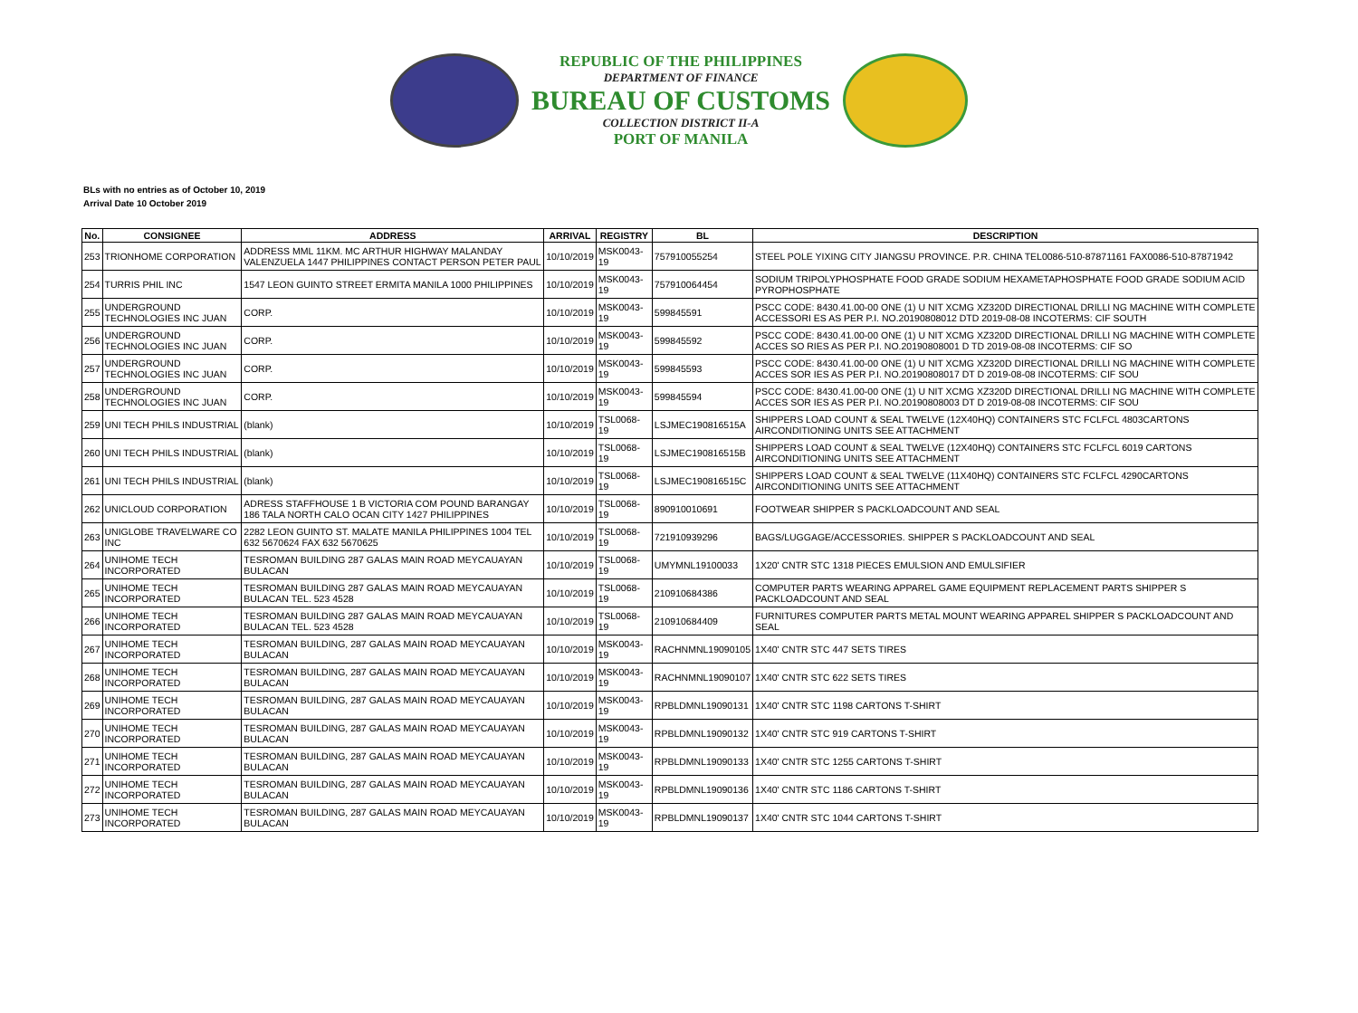REPUBLIC OF THE PHILIPPINES
DEPARTMENT OF FINANCE
BUREAU OF CUSTOMS
COLLECTION DISTRICT II-A
PORT OF MANILA
BLs with no entries as of October 10, 2019
Arrival Date 10 October 2019
| No. | CONSIGNEE | ADDRESS | ARRIVAL | REGISTRY | BL | DESCRIPTION |
| --- | --- | --- | --- | --- | --- | --- |
| 253 | TRIONHOME CORPORATION | ADDRESS MML 11KM. MC ARTHUR HIGHWAY MALANDAY VALENZUELA 1447 PHILIPPINES CONTACT PERSON PETER PAUL | 10/10/2019 | MSK0043-19 | 757910055254 | STEEL POLE YIXING CITY JIANGSU PROVINCE. P.R. CHINA TEL0086-510-87871161 FAX0086-510-87871942 |
| 254 | TURRIS PHIL INC | 1547 LEON GUINTO STREET ERMITA MANILA 1000 PHILIPPINES | 10/10/2019 | MSK0043-19 | 757910064454 | SODIUM TRIPOLYPHOSPHATE FOOD GRADE SODIUM HEXAMETAPHOSPHATE FOOD GRADE SODIUM ACID PYROPHOSPHATE |
| 255 | UNDERGROUND TECHNOLOGIES INC JUAN | CORP. | 10/10/2019 | MSK0043-19 | 599845591 | PSCC CODE: 8430.41.00-00 ONE (1) U NIT XCMG XZ320D DIRECTIONAL DRILLI NG MACHINE WITH COMPLETE ACCESSORI ES AS PER P.I. NO.20190808012 DTD 2019-08-08 INCOTERMS: CIF SOUTH |
| 256 | UNDERGROUND TECHNOLOGIES INC JUAN | CORP. | 10/10/2019 | MSK0043-19 | 599845592 | PSCC CODE: 8430.41.00-00 ONE (1) U NIT XCMG XZ320D DIRECTIONAL DRILLI NG MACHINE WITH COMPLETE ACCES SO RIES AS PER P.I. NO.20190808001 D TD 2019-08-08 INCOTERMS: CIF SO |
| 257 | UNDERGROUND TECHNOLOGIES INC JUAN | CORP. | 10/10/2019 | MSK0043-19 | 599845593 | PSCC CODE: 8430.41.00-00 ONE (1) U NIT XCMG XZ320D DIRECTIONAL DRILLI NG MACHINE WITH COMPLETE ACCES SOR IES AS PER P.I. NO.20190808017 DT D 2019-08-08 INCOTERMS: CIF SOU |
| 258 | UNDERGROUND TECHNOLOGIES INC JUAN | CORP. | 10/10/2019 | MSK0043-19 | 599845594 | PSCC CODE: 8430.41.00-00 ONE (1) U NIT XCMG XZ320D DIRECTIONAL DRILLI NG MACHINE WITH COMPLETE ACCES SOR IES AS PER P.I. NO.20190808003 DT D 2019-08-08 INCOTERMS: CIF SOU |
| 259 | UNI TECH PHILS INDUSTRIAL | (blank) | 10/10/2019 | TSL0068-19 | LSJMEC190816515A | SHIPPERS LOAD COUNT & SEAL TWELVE (12X40HQ) CONTAINERS STC FCLFCL 4803CARTONS AIRCONDITIONING UNITS SEE ATTACHMENT |
| 260 | UNI TECH PHILS INDUSTRIAL | (blank) | 10/10/2019 | TSL0068-19 | LSJMEC190816515B | SHIPPERS LOAD COUNT & SEAL TWELVE (12X40HQ) CONTAINERS STC FCLFCL 6019 CARTONS AIRCONDITIONING UNITS SEE ATTACHMENT |
| 261 | UNI TECH PHILS INDUSTRIAL | (blank) | 10/10/2019 | TSL0068-19 | LSJMEC190816515C | SHIPPERS LOAD COUNT & SEAL TWELVE (11X40HQ) CONTAINERS STC FCLFCL 4290CARTONS AIRCONDITIONING UNITS SEE ATTACHMENT |
| 262 | UNICLOUD CORPORATION | ADRESS STAFFHOUSE 1 B VICTORIA COM POUND BARANGAY 186 TALA NORTH CALO OCAN CITY 1427 PHILIPPINES | 10/10/2019 | TSL0068-19 | 890910010691 | FOOTWEAR SHIPPER S PACKLOADCOUNT AND SEAL |
| 263 | UNIGLOBE TRAVELWARE CO INC | 2282 LEON GUINTO ST. MALATE MANILA PHILIPPINES 1004 TEL 632 5670624 FAX 632 5670625 | 10/10/2019 | TSL0068-19 | 721910939296 | BAGS/LUGGAGE/ACCESSORIES. SHIPPER S PACKLOADCOUNT AND SEAL |
| 264 | UNIHOME TECH INCORPORATED | TESROMAN BUILDING 287 GALAS MAIN ROAD MEYCAUAYAN BULACAN | 10/10/2019 | TSL0068-19 | UMYMNL19100033 | 1X20' CNTR STC 1318 PIECES EMULSION AND EMULSIFIER |
| 265 | UNIHOME TECH INCORPORATED | TESROMAN BUILDING 287 GALAS MAIN ROAD MEYCAUAYAN BULACAN TEL. 523 4528 | 10/10/2019 | TSL0068-19 | 210910684386 | COMPUTER PARTS WEARING APPAREL GAME EQUIPMENT REPLACEMENT PARTS SHIPPER S PACKLOADCOUNT AND SEAL |
| 266 | UNIHOME TECH INCORPORATED | TESROMAN BUILDING 287 GALAS MAIN ROAD MEYCAUAYAN BULACAN TEL. 523 4528 | 10/10/2019 | TSL0068-19 | 210910684409 | FURNITURES COMPUTER PARTS METAL MOUNT WEARING APPAREL SHIPPER S PACKLOADCOUNT AND SEAL |
| 267 | UNIHOME TECH INCORPORATED | TESROMAN BUILDING, 287 GALAS MAIN ROAD MEYCAUAYAN BULACAN | 10/10/2019 | MSK0043-19 | RACHNMNL19090105 | 1X40' CNTR STC 447 SETS TIRES |
| 268 | UNIHOME TECH INCORPORATED | TESROMAN BUILDING, 287 GALAS MAIN ROAD MEYCAUAYAN BULACAN | 10/10/2019 | MSK0043-19 | RACHNMNL19090107 | 1X40' CNTR STC 622 SETS TIRES |
| 269 | UNIHOME TECH INCORPORATED | TESROMAN BUILDING, 287 GALAS MAIN ROAD MEYCAUAYAN BULACAN | 10/10/2019 | MSK0043-19 | RPBLDMNL19090131 | 1X40' CNTR STC 1198 CARTONS T-SHIRT |
| 270 | UNIHOME TECH INCORPORATED | TESROMAN BUILDING, 287 GALAS MAIN ROAD MEYCAUAYAN BULACAN | 10/10/2019 | MSK0043-19 | RPBLDMNL19090132 | 1X40' CNTR STC 919 CARTONS T-SHIRT |
| 271 | UNIHOME TECH INCORPORATED | TESROMAN BUILDING, 287 GALAS MAIN ROAD MEYCAUAYAN BULACAN | 10/10/2019 | MSK0043-19 | RPBLDMNL19090133 | 1X40' CNTR STC 1255 CARTONS T-SHIRT |
| 272 | UNIHOME TECH INCORPORATED | TESROMAN BUILDING, 287 GALAS MAIN ROAD MEYCAUAYAN BULACAN | 10/10/2019 | MSK0043-19 | RPBLDMNL19090136 | 1X40' CNTR STC 1186 CARTONS T-SHIRT |
| 273 | UNIHOME TECH INCORPORATED | TESROMAN BUILDING, 287 GALAS MAIN ROAD MEYCAUAYAN BULACAN | 10/10/2019 | MSK0043-19 | RPBLDMNL19090137 | 1X40' CNTR STC 1044 CARTONS T-SHIRT |